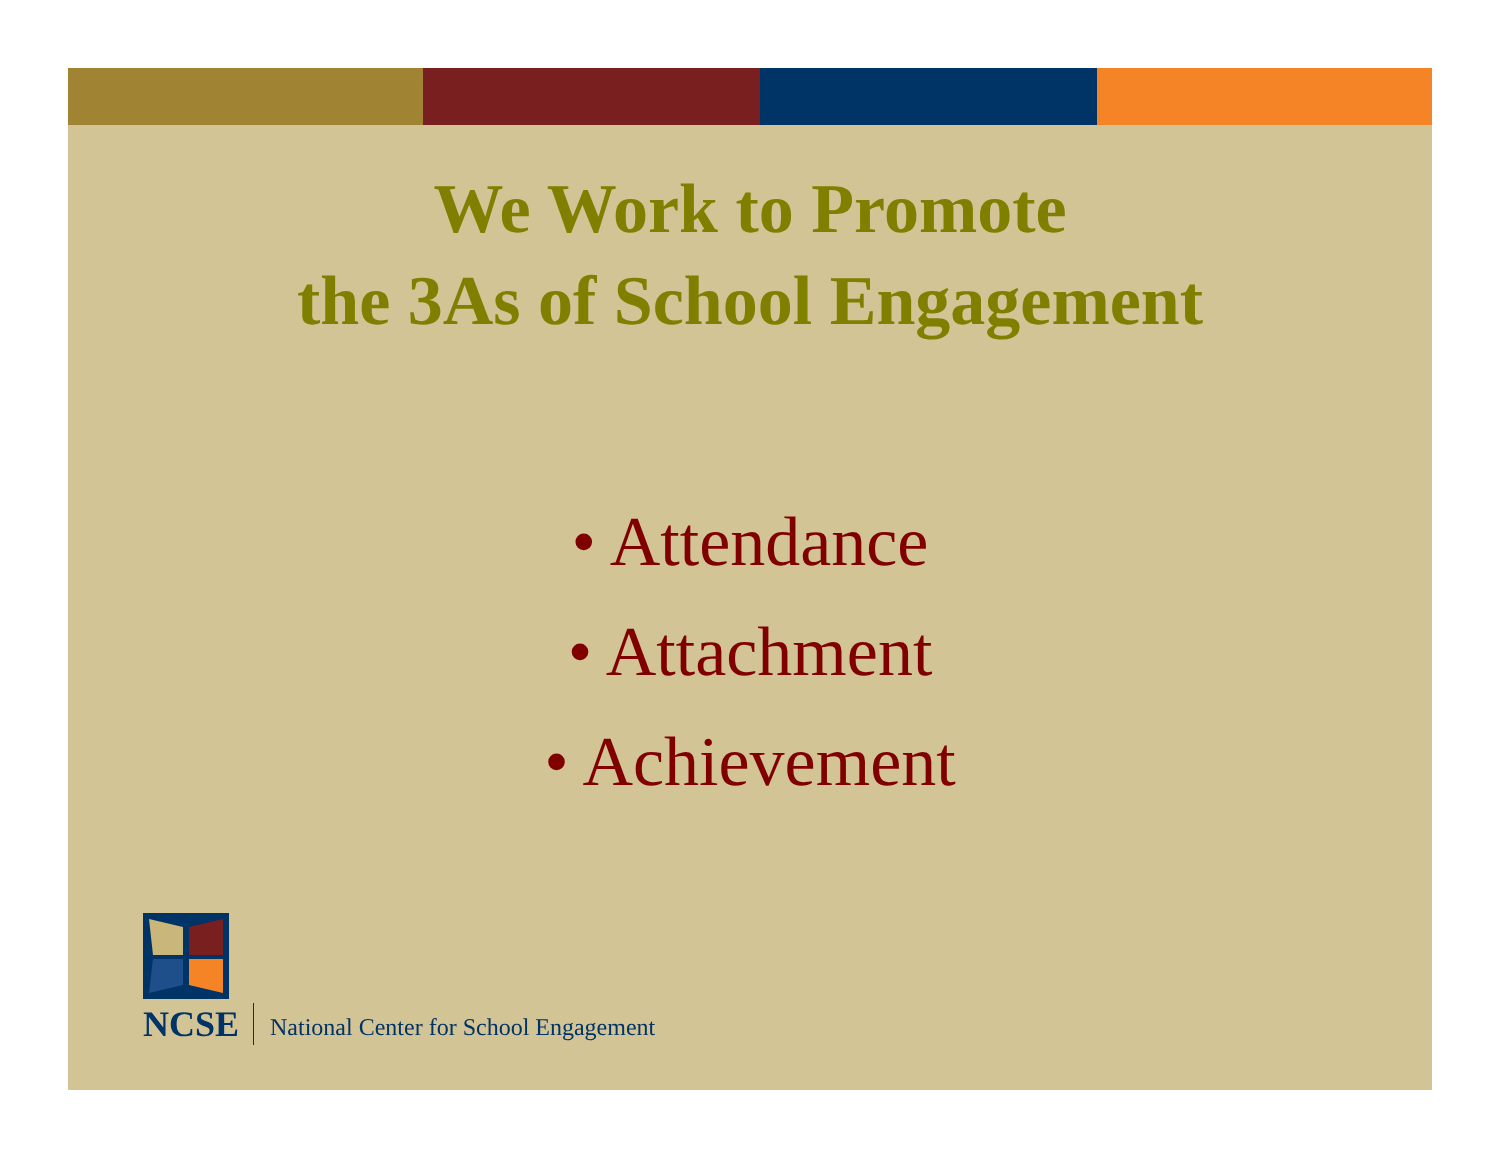We Work to Promote
the 3As of School Engagement
• Attendance
• Attachment
• Achievement
NCSE National Center for School Engagement